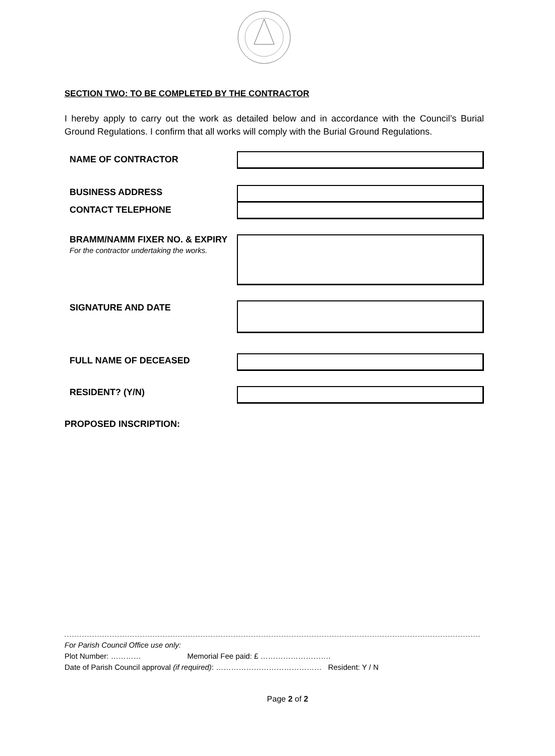SECTION TWO: TO BE COMPLETED BY THE CONTRACTOR
I hereby apply to carry out the work as detailed below and in accordance with the Council’s Burial Ground Regulations. I confirm that all works will comply with the Burial Ground Regulations.
NAME OF CONTRACTOR
BUSINESS ADDRESS
CONTACT TELEPHONE
BRAMM/NAMM FIXER NO. & EXPIRY
For the contractor undertaking the works.
SIGNATURE AND DATE
FULL NAME OF DECEASED
RESIDENT? (Y/N)
PROPOSED INSCRIPTION:
For Parish Council Office use only:
Plot Number: ………… Memorial Fee paid: £ ……………………….
Date of Parish Council approval (if required): …………………………………… Resident: Y / N
Page 2 of 2